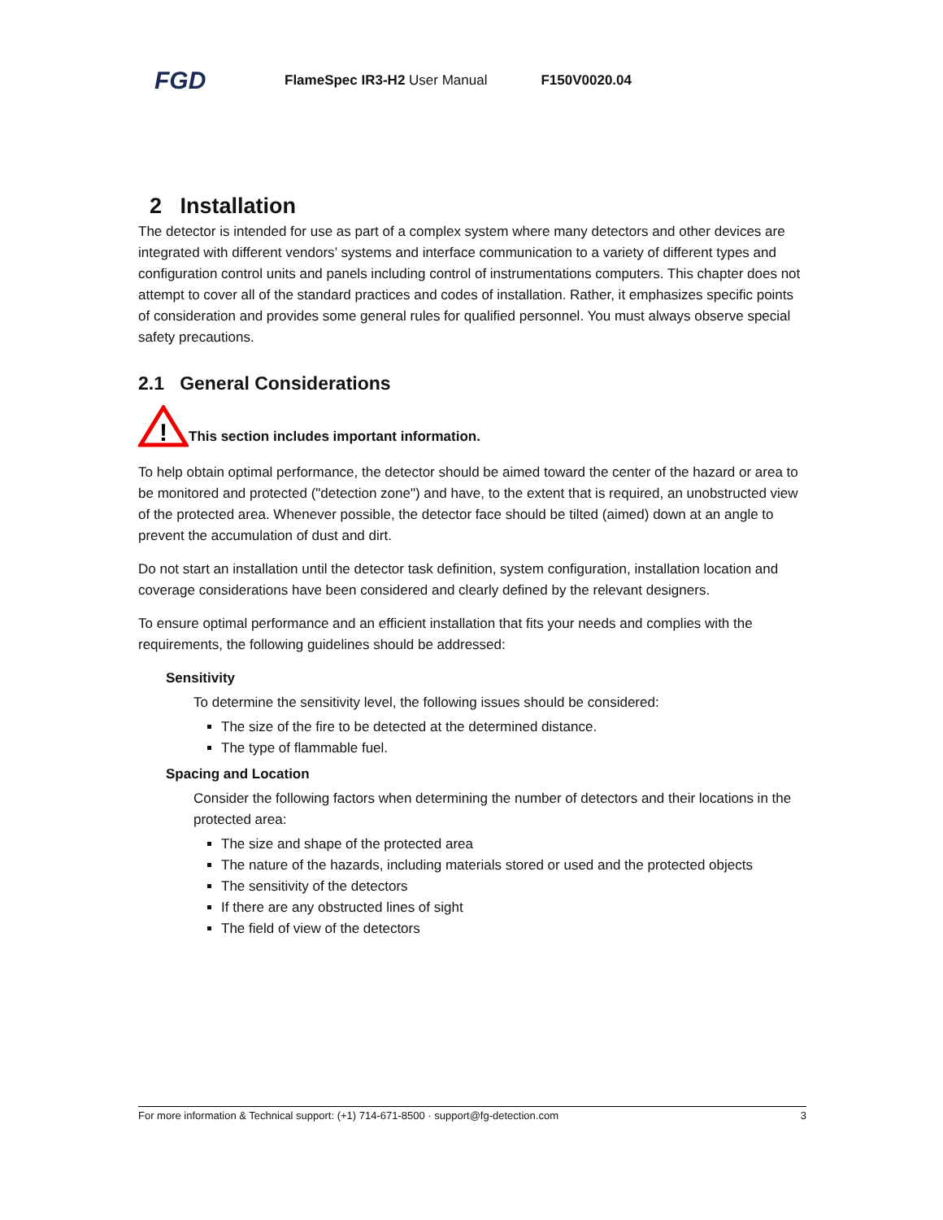FGD
FlameSpec IR3-H2 User Manual F150V0020.04
2 Installation
The detector is intended for use as part of a complex system where many detectors and other devices are integrated with different vendors’ systems and interface communication to a variety of different types and configuration control units and panels including control of instrumentations computers. This chapter does not attempt to cover all of the standard practices and codes of installation. Rather, it emphasizes specific points of consideration and provides some general rules for qualified personnel. You must always observe special safety precautions.
2.1 General Considerations
!
This section includes important information.
To help obtain optimal performance, the detector should be aimed toward the center of the hazard or area to be monitored and protected ("detection zone") and have, to the extent that is required, an unobstructed view of the protected area. Whenever possible, the detector face should be tilted (aimed) down at an angle to prevent the accumulation of dust and dirt.
Do not start an installation until the detector task definition, system configuration, installation location and coverage considerations have been considered and clearly defined by the relevant designers.
To ensure optimal performance and an efficient installation that fits your needs and complies with the requirements, the following guidelines should be addressed:
Sensitivity
To determine the sensitivity level, the following issues should be considered:
The size of the fire to be detected at the determined distance.
The type of flammable fuel.
Spacing and Location
Consider the following factors when determining the number of detectors and their locations in the protected area:
The size and shape of the protected area
The nature of the hazards, including materials stored or used and the protected objects
The sensitivity of the detectors
If there are any obstructed lines of sight
The field of view of the detectors
For more information & Technical support: (+1) 714-671-8500 · support@fg-detection.com 3